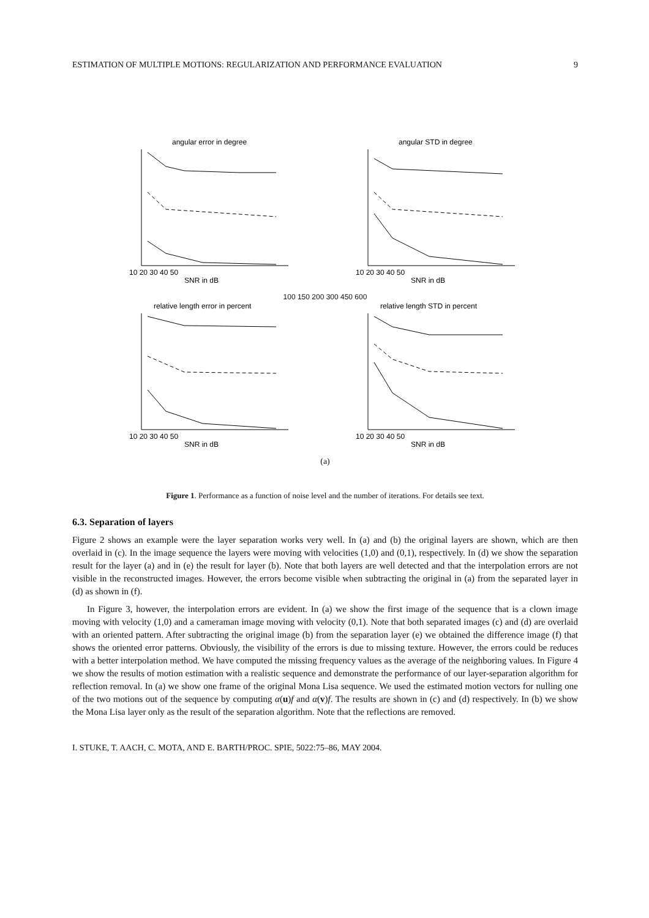ESTIMATION OF MULTIPLE MOTIONS: REGULARIZATION AND PERFORMANCE EVALUATION 9
angular error in degree
10 20 30 40 50
SNR in dB
angular STD in degree
10 20 30 40 50
SNR in dB
100 150 200 300 450 600
relative length error in percent
10 20 30 40 50
SNR in dB
relative length STD in percent
10 20 30 40 50
SNR in dB
(a)
Figure 1. Performance as a function of noise level and the number of iterations. For details see text.
6.3. Separation of layers
Figure 2 shows an example were the layer separation works very well. In (a) and (b) the original layers are shown, which are then overlaid in (c). In the image sequence the layers were moving with velocities (1,0) and (0,1), respectively. In (d) we show the separation result for the layer (a) and in (e) the result for layer (b). Note that both layers are well detected and that the interpolation errors are not visible in the reconstructed images. However, the errors become visible when subtracting the original in (a) from the separated layer in (d) as shown in (f).
In Figure 3, however, the interpolation errors are evident. In (a) we show the first image of the sequence that is a clown image moving with velocity (1,0) and a cameraman image moving with velocity (0,1). Note that both separated images (c) and (d) are overlaid with an oriented pattern. After subtracting the original image (b) from the separation layer (e) we obtained the difference image (f) that shows the oriented error patterns. Obviously, the visibility of the errors is due to missing texture. However, the errors could be reduces with a better interpolation method. We have computed the missing frequency values as the average of the neighboring values. In Figure 4 we show the results of motion estimation with a realistic sequence and demonstrate the performance of our layer-separation algorithm for reflection removal. In (a) we show one frame of the original Mona Lisa sequence. We used the estimated motion vectors for nulling one of the two motions out of the sequence by computing α(u)f and α(v)f. The results are shown in (c) and (d) respectively. In (b) we show the Mona Lisa layer only as the result of the separation algorithm. Note that the reflections are removed.
I. STUKE, T. AACH, C. MOTA, AND E. BARTH/PROC. SPIE, 5022:75–86, MAY 2004.